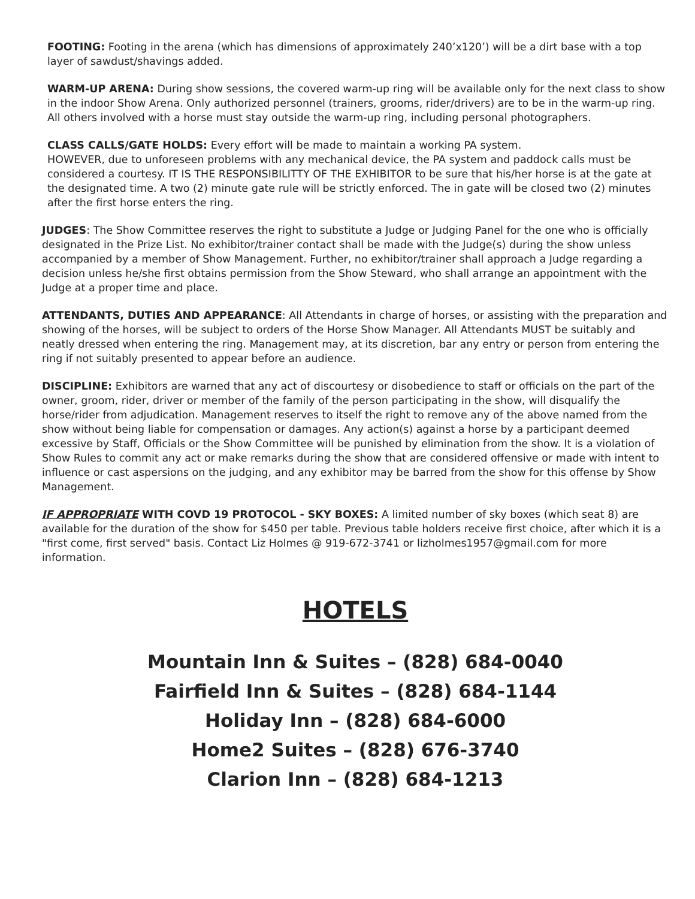FOOTING: Footing in the arena (which has dimensions of approximately 240’x120’) will be a dirt base with a top layer of sawdust/shavings added.
WARM-UP ARENA: During show sessions, the covered warm-up ring will be available only for the next class to show in the indoor Show Arena. Only authorized personnel (trainers, grooms, rider/drivers) are to be in the warm-up ring. All others involved with a horse must stay outside the warm-up ring, including personal photographers.
CLASS CALLS/GATE HOLDS: Every effort will be made to maintain a working PA system.
HOWEVER, due to unforeseen problems with any mechanical device, the PA system and paddock calls must be considered a courtesy. IT IS THE RESPONSIBILITTY OF THE EXHIBITOR to be sure that his/her horse is at the gate at the designated time. A two (2) minute gate rule will be strictly enforced. The in gate will be closed two (2) minutes after the first horse enters the ring.
JUDGES: The Show Committee reserves the right to substitute a Judge or Judging Panel for the one who is officially designated in the Prize List. No exhibitor/trainer contact shall be made with the Judge(s) during the show unless accompanied by a member of Show Management. Further, no exhibitor/trainer shall approach a Judge regarding a decision unless he/she first obtains permission from the Show Steward, who shall arrange an appointment with the Judge at a proper time and place.
ATTENDANTS, DUTIES AND APPEARANCE: All Attendants in charge of horses, or assisting with the preparation and showing of the horses, will be subject to orders of the Horse Show Manager. All Attendants MUST be suitably and neatly dressed when entering the ring. Management may, at its discretion, bar any entry or person from entering the ring if not suitably presented to appear before an audience.
DISCIPLINE: Exhibitors are warned that any act of discourtesy or disobedience to staff or officials on the part of the owner, groom, rider, driver or member of the family of the person participating in the show, will disqualify the horse/rider from adjudication. Management reserves to itself the right to remove any of the above named from the show without being liable for compensation or damages. Any action(s) against a horse by a participant deemed excessive by Staff, Officials or the Show Committee will be punished by elimination from the show. It is a violation of Show Rules to commit any act or make remarks during the show that are considered offensive or made with intent to influence or cast aspersions on the judging, and any exhibitor may be barred from the show for this offense by Show Management.
IF APPROPRIATE WITH COVD 19 PROTOCOL - SKY BOXES: A limited number of sky boxes (which seat 8) are available for the duration of the show for $450 per table. Previous table holders receive first choice, after which it is a "first come, first served" basis. Contact Liz Holmes @ 919-672-3741 or lizholmes1957@gmail.com for more information.
HOTELS
Mountain Inn & Suites – (828) 684-0040
Fairfield Inn & Suites – (828) 684-1144
Holiday Inn – (828) 684-6000
Home2 Suites – (828) 676-3740
Clarion Inn – (828) 684-1213